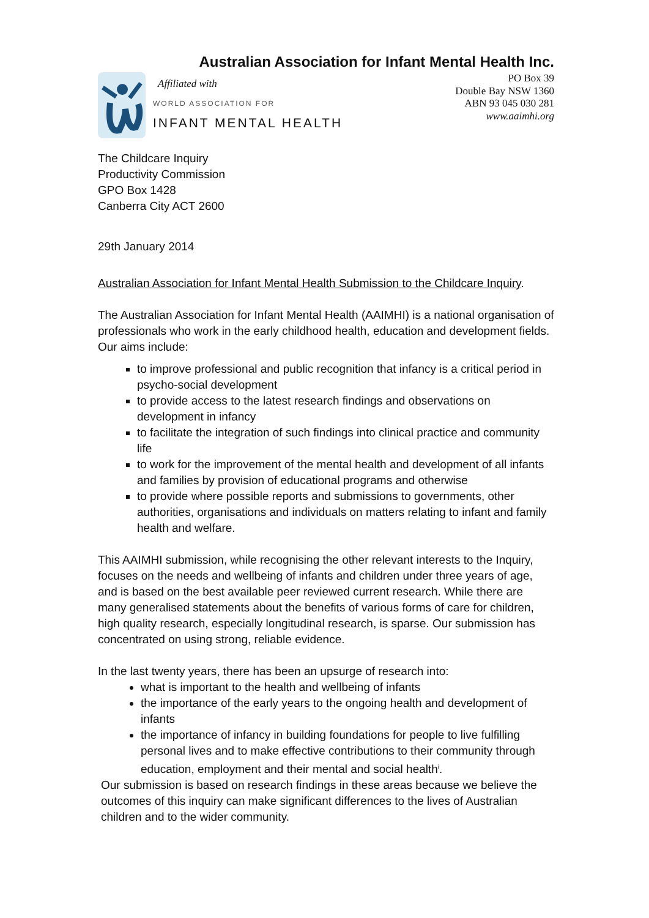Australian Association for Infant Mental Health Inc.
Affiliated with
WORLD ASSOCIATION FOR
INFANT MENTAL HEALTH
PO Box 39
Double Bay NSW 1360
ABN 93 045 030 281
www.aaimhi.org
The Childcare Inquiry
Productivity Commission
GPO Box 1428
Canberra City ACT 2600
29th January 2014
Australian Association for Infant Mental Health Submission to the Childcare Inquiry.
The Australian Association for Infant Mental Health (AAIMHI) is a national organisation of professionals who work in the early childhood health, education and development fields. Our aims include:
to improve professional and public recognition that infancy is a critical period in psycho-social development
to provide access to the latest research findings and observations on development in infancy
to facilitate the integration of such findings into clinical practice and community life
to work for the improvement of the mental health and development of all infants and families by provision of educational programs and otherwise
to provide where possible reports and submissions to governments, other authorities, organisations and individuals on matters relating to infant and family health and welfare.
This AAIMHI submission, while recognising the other relevant interests to the Inquiry, focuses on the needs and wellbeing of infants and children under three years of age, and is based on the best available peer reviewed current research. While there are many generalised statements about the benefits of various forms of care for children, high quality research, especially longitudinal research, is sparse. Our submission has concentrated on using strong, reliable evidence.
In the last twenty years, there has been an upsurge of research into:
what is important to the health and wellbeing of infants
the importance of the early years to the ongoing health and development of infants
the importance of infancy in building foundations for people to live fulfilling personal lives and to make effective contributions to their community through education, employment and their mental and social health<sup>i</sup>.
Our submission is based on research findings in these areas because we believe the outcomes of this inquiry can make significant differences to the lives of Australian children and to the wider community.